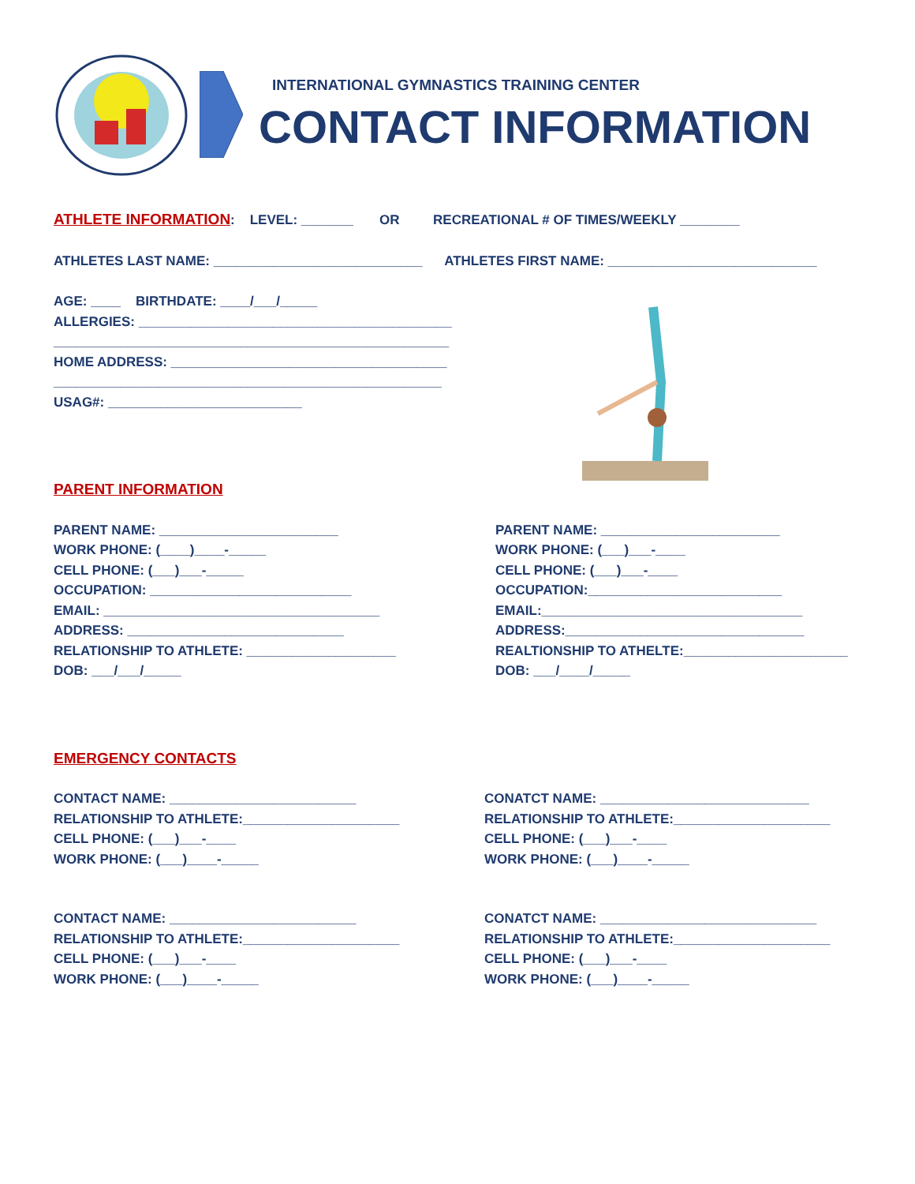INTERNATIONAL GYMNASTICS TRAINING CENTER
CONTACT INFORMATION
ATHLETE INFORMATION: LEVEL: _______ OR RECREATIONAL # OF TIMES/WEEKLY ________
ATHLETES LAST NAME: ____________________________ ATHLETES FIRST NAME: ____________________________
AGE: ____ BIRTHDATE: ____/___/_____
ALLERGIES: __________________________________________
_____________________________________________________
HOME ADDRESS: _____________________________________
____________________________________________________
USAG#: __________________________
PARENT INFORMATION
PARENT NAME: ________________________
WORK PHONE: (____)____-_____
CELL PHONE: (___)___-_____
OCCUPATION: ___________________________
EMAIL: _____________________________________
ADDRESS: _____________________________
RELATIONSHIP TO ATHLETE: ____________________
DOB: ___/___/_____
PARENT NAME: ________________________
WORK PHONE: (___)___-____
CELL PHONE: (___)___-____
OCCUPATION:__________________________
EMAIL:___________________________________
ADDRESS:________________________________
REALTIONSHIP TO ATHELTE:______________________
DOB: ___/____/_____
EMERGENCY CONTACTS
CONTACT NAME: _________________________
RELATIONSHIP TO ATHLETE:_____________________
CELL PHONE: (___)___-____
WORK PHONE: (___)____-_____
CONATCT NAME: ____________________________
RELATIONSHIP TO ATHLETE:_____________________
CELL PHONE: (___)___-____
WORK PHONE: (___)____-_____
CONTACT NAME: _________________________
RELATIONSHIP TO ATHLETE:_____________________
CELL PHONE: (___)___-____
WORK PHONE: (___)____-_____
CONATCT NAME: _____________________________
RELATIONSHIP TO ATHLETE:_____________________
CELL PHONE: (___)___-____
WORK PHONE: (___)____-_____